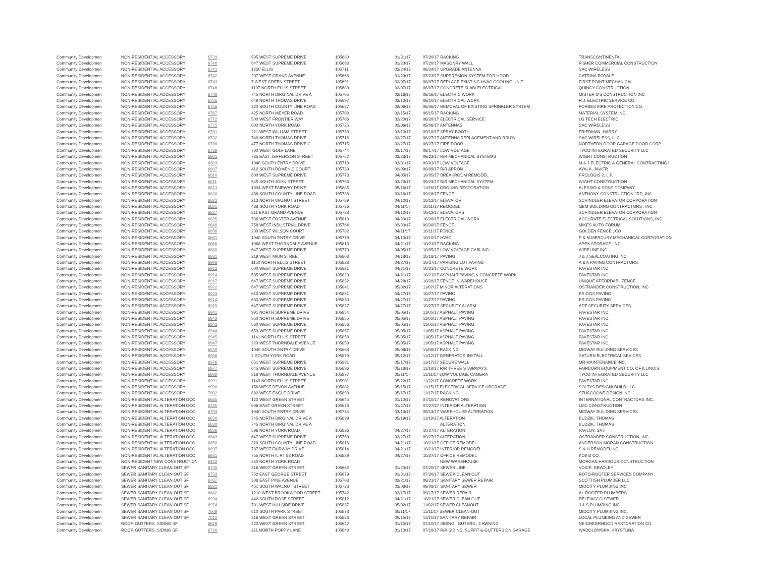| Community Developmen | NON-RESIDENTIAL ACCESSORY | 6739 | 595 WEST SUPREME DRIVE | 105680 | 01/31/17 | 07/30/17 RACKING | TRANSCONTINENTAL |
| Community Developmen | NON-RESIDENTIAL ACCESSORY | 6740 | 647 WEST SUPREME DRIVE | 105663 | 01/20/17 | 07/20/17 MASONRY WALL | FISHER COMMERCIAL CONSTRUCTION |
| Community Developmen | NON-RESIDENTIAL ACCESSORY | 6741 | 1250 ELLIS | 105711 | 02/24/17 | 08/24/17 UPGRADE ANTENNA | SAC WIRELESS |
| Community Developmen | NON-RESIDENTIAL ACCESSORY | 6742 | 207 WEST GRAND AVENUE | 105668 | 01/23/17 | 07/23/17 SUPPRESION SYSTEM FOR HOOD | CATRINA ROYALE |
| Community Developmen | NON-RESIDENTIAL ACCESSORY | 6743 | 7 WEST GREEN STREET | 105691 | 02/07/17 | 08/07/17 REPLACE EXISTING HVAC COOLING UNIT | FIRST POINT MECHANICAL |
| Community Developmen | NON-RESIDENTIAL ACCESSORY | 6746 | 1107 NORTH ELLIS STREET | 105689 | 02/07/17 | 08/07/17 CONCRETE SLAB/ ELECTRICAL | QUINCY CONSTRUCTION |
| Community Developmen | NON-RESIDENTIAL ACCESSORY | 6749 | 745 NORTH BIRGINAL DRIVE A | 105705 | 02/16/17 | 08/16/17 ELECTRIC WORK | MISTER D'S CONSTRUCTION INC |
| Community Developmen | NON-RESIDENTIAL ACCESSORY | 6755 | 649 NORTH THOMAS DRIVE | 105697 | 02/10/17 | 08/10/17 ELECTRICAL WORK | R.J. ELECTRIC SERVICE CO. |
| Community Developmen | NON-RESIDENTIAL ACCESSORY | 6758 | 320 SOUTH COUNTY LINE ROAD | 105687 | 02/06/17 | 08/06/17 REMOVAL OF EXISTING SPRINKLER SYSTEM | FORBES FIRE PROTECTION CO. |
| Community Developmen | NON-RESIDENTIAL ACCESSORY | 6767 | 425 NORTH MEYER ROAD | 105703 | 02/15/17 | 08/15/17 RACKING | MATERIAL SYSTEM INC |
| Community Developmen | NON-RESIDENTIAL ACCESSORY | 6772 | 500 WEST FRONTIER WAY | 105706 | 02/20/17 | 08/20/17 ELECTRICAL SERVICE | LG TECH ELECTRIC |
| Community Developmen | NON-RESIDENTIAL ACCESSORY | 6775 | 602 NORTH YORK ROAD | 105725 | 03/06/17 | 09/06/17 ANTENNAS | SAC WIRELESS |
| Community Developmen | NON-RESIDENTIAL ACCESSORY | 6781 | 221 WEST WILLIAM STREET | 105730 | 03/10/17 | 09/10/17 SPRAY BOOTH | FRIEDMAN, HARRY |
| Community Developmen | NON-RESIDENTIAL ACCESSORY | 6782 | 740 NORTH THOMAS DRIVE | 105716 | 02/27/17 | 08/27/17 ANTENNA REPLACEMENT AND RRU'S | SAC WIRELESS, LLC. |
| Community Developmen | NON-RESIDENTIAL ACCESSORY | 6786 | 477 NORTH THOMAS DRIVE C | 105715 | 02/27/17 | 08/27/17 FIRE DOOR | NORTHERN DOOR GARAGE DOOR CORP |
| Community Developmen | NON-RESIDENTIAL ACCESSORY | 6789 | 700 WEST GOLF LANE | 105744 | 03/17/17 | 09/17/17 LOW VOLTAGE | TYCO INTEGRATED SECURITY LLC |
| Community Developmen | NON-RESIDENTIAL ACCESSORY | 6801 | 735 EAST JEFFERSON STREET | 105752 | 03/23/17 | 09/23/17 R/R MECHANICAL SYSTEMS | WIGHT CONSTRUCTION |
| Community Developmen | NON-RESIDENTIAL ACCESSORY | 6803 | 1040 SOUTH ENTRY DRIVE | 105719 | 03/01/17 | 09/01/17 LOW VOLTAGE | M & J ELECTRIC & GENERAL CONTRACTING I |
| Community Developmen | NON-RESIDENTIAL ACCESSORY | 6807 | 412 SOUTH DOMENIC COURT | 105729 | 03/09/17 | 09/09/17 R/R APRON | AYALA, JAVIER |
| Community Developmen | NON-RESIDENTIAL ACCESSORY | 6810 | 600 WEST SUPREME DRIVE | 105773 | 04/05/17 | 10/05/17 BREAKROOM REMODEL | PROLOGIS 2, L.P. |
| Community Developmen | NON-RESIDENTIAL ACCESSORY | 6811 | 545 SOUTH JOHN STREET | 105753 | 03/23/17 | 09/23/17 R/R MECHANICAL SYSTEM | WIGHT CONSTRUCTION |
| Community Developmen | NON-RESIDENTIAL ACCESSORY | 6813 | 1004 WEST FAIRWAY DRIVE | 105885 | 05/16/17 | 11/16/17 GROUND RESTORATION | ALESSIO & SONS COMPANY |
| Community Developmen | NON-RESIDENTIAL ACCESSORY | 6820 | 438 SOUTH COUNTY LINE ROAD | 105738 | 03/16/17 | 09/16/17 FENCE | ANTHONY CONSTRUCTION JRD, INC. |
| Community Developmen | NON-RESIDENTIAL ACCESSORY | 6822 | 213 NORTH WALNUT STREET | 105789 | 04/12/17 | 10/12/17 ELEVATOR | SCHINDLER ELEVATOR CORPORATION |
| Community Developmen | NON-RESIDENTIAL ACCESSORY | 6825 | 438 SOUTH YORK ROAD | 105786 | 04/11/17 | 10/11/17 REMODEL | GEM BUILDING CONTRACTORS , INC |
| Community Developmen | NON-RESIDENTIAL ACCESSORY | 6827 | 811 EAST GRAND AVENUE | 105788 | 04/12/17 | 10/12/17 ELEVATORS | SCHINDLER ELEVATOR CORPORATION |
| Community Developmen | NON-RESIDENTIAL ACCESSORY | 6835 | 736 WEST FOSTER AVENUE | 105810 | 04/20/17 | 10/20/17 ELECTRICAL WORK | ACCURATE ELECTRICAL SOLUTIONS, INC |
| Community Developmen | NON-RESIDENTIAL ACCESSORY | 6848 | 758 WEST INDUSTRIAL DRIVE | 105764 | 03/30/17 | 09/30/17 FENCE | MIKES AUTO FORUM |
| Community Developmen | NON-RESIDENTIAL ACCESSORY | 6856 | 200 WEST WILSON COURT | 105782 | 04/11/17 | 10/11/17 FENCE | GOLDEN FENCE , CO |
| Community Developmen | NON-RESIDENTIAL ACCESSORY | 6861 | 1040 SOUTH ENTRY DRIVE | 105779 | 04/10/17 | 10/10/17 HVAC | P & M MERCURY MECHANICAL CORPORATION |
| Community Developmen | NON-RESIDENTIAL ACCESSORY | 6866 | 1068 WEST THORNDALE AVENUE | 105813 | 04/21/17 | 10/21/17 RACKING | APEX STORAGE, INC. |
| Community Developmen | NON-RESIDENTIAL ACCESSORY | 6880 | 647 WEST SUPREME DRIVE | 105770 | 04/05/17 | 10/05/17 LOW VOLTAGE CABLING | WIRELINE INC. |
| Community Developmen | NON-RESIDENTIAL ACCESSORY | 6881 | 219 WEST MAIN STREET | 105803 | 04/18/17 | 10/18/17 PAVING | J & J SEALCOATING INC |
| Community Developmen | NON-RESIDENTIAL ACCESSORY | 6908 | 1150 NORTH ELLIS STREET | 105828 | 04/27/17 | 10/27/17 PARKING LOT PAVING | A & A PAVING CONTRACTORS |
| Community Developmen | NON-RESIDENTIAL ACCESSORY | 6913 | 600 WEST SUPREME DRIVE | 105821 | 04/21/17 | 10/21/17 CONCRETE WORK | PAVESTAR INC. |
| Community Developmen | NON-RESIDENTIAL ACCESSORY | 6914 | 595 WEST SUPREME DRIVE | 105820 | 04/21/17 | 10/21/17 ASPHALT PAVING & CONCRETE WORK | PAVESTAR INC. |
| Community Developmen | NON-RESIDENTIAL ACCESSORY | 6917 | 647 WEST SUPREME DRIVE | 105832 | 04/28/17 | 10/28/17 FENCE IN WAREHOUSE | UNIQUE AFFORDABL FENCE |
| Community Developmen | NON-RESIDENTIAL ACCESSORY | 6922 | 647 WEST SUPREME DRIVE | 105841 | 05/02/17 | 11/02/17 MINOR ALTERATIONS | OSTRANDER CONSTRUCTION, INC |
| Community Developmen | NON-RESIDENTIAL ACCESSORY | 6923 | 610 WEST SUPREME DRIVE | 105831 | 04/27/17 | 10/27/17 PAVING | BRIGGS PAVING |
| Community Developmen | NON-RESIDENTIAL ACCESSORY | 6924 | 630 WEST SUPREME DRIVE | 105830 | 04/27/17 | 10/27/17 PAVING | BRIGGS PAVING |
| Community Developmen | NON-RESIDENTIAL ACCESSORY | 6929 | 647 WEST SUPREME DRIVE | 105827 | 04/27/17 | 10/27/17 SECURITY ALARM | ADT SECURITY SERVICES |
| Community Developmen | NON-RESIDENTIAL ACCESSORY | 6941 | 991 NORTH SUPREME DRIVE | 105854 | 05/05/17 | 11/05/17 ASPHALT PAVING | PAVESTAR INC. |
| Community Developmen | NON-RESIDENTIAL ACCESSORY | 6942 | 950 NORTH SUPREME DRIVE | 105855 | 05/05/17 | 11/05/17 ASPHALT PAVING | PAVESTAR INC. |
| Community Developmen | NON-RESIDENTIAL ACCESSORY | 6943 | 560 WEST SUPREME DRIVE | 105856 | 05/05/17 | 11/05/17 ASPHALT PAVING | PAVESTAR INC. |
| Community Developmen | NON-RESIDENTIAL ACCESSORY | 6944 | 659 WEST SUPREME DRIVE | 105857 | 05/05/17 | 11/05/17 ASPHALT PAVING | PAVESTAR INC. |
| Community Developmen | NON-RESIDENTIAL ACCESSORY | 6945 | 1141 NORTH ELLIS STREET | 105858 | 05/05/17 | 11/05/17 ASPHALT PAVING | PAVESTAR INC. |
| Community Developmen | NON-RESIDENTIAL ACCESSORY | 6947 | 220 WEST THORNDALE AVENUE | 105859 | 05/05/17 | 11/05/17 ASPHALT PAVING | PAVESTAR INC. |
| Community Developmen | NON-RESIDENTIAL ACCESSORY | 6949 | 1040 SOUTH ENTRY DRIVE | 105868 | 05/08/17 | 11/08/17 RACKING | MIDWAY BUILDING SERVICES |
| Community Developmen | NON-RESIDENTIAL ACCESSORY | 6956 | 2 SOUTH YORK ROAD | 105879 | 05/12/17 | 11/12/17 GENERATOR INSTALL | SATURN ELECTRICAL SEVICES |
| Community Developmen | NON-RESIDENTIAL ACCESSORY | 6976 | 651 WEST SUPREME DRIVE | 105891 | 05/17/17 | 11/17/17 SECURE WALL | MR MAINTENANCE INC. |
| Community Developmen | NON-RESIDENTIAL ACCESSORY | 6977 | 645 WEST SUPREME DRIVE | 105896 | 05/18/17 | 11/18/17 R/R THREE STAIRWAYS | FAIRBORN EQUIPMENT CO. OF ILLINOIS |
| Community Developmen | NON-RESIDENTIAL ACCESSORY | 6989 | 818 WEST THORNDALE AVENUE | 105877 | 05/11/17 | 11/11/17 LOW VOLTAGE CAMERA | TYCO INTEGRATED SECURITY LLC |
| Community Developmen | NON-RESIDENTIAL ACCESSORY | 6991 | 1149 NORTH ELLIS STREET | 105901 | 05/22/17 | 11/22/17 CONCRETE WORK | PAVESTAR INC. |
| Community Developmen | NON-RESIDENTIAL ACCESSORY | 6998 | 156 WEST DEVON AVENUE | 105882 | 05/15/17 | 11/15/17 ELECTRICAL SERVICE UPGRADE | SOLTYS DESIGN/ BUILD,LLC |
| Community Developmen | NON-RESIDENTIAL ACCESSORY | 7002 | 882 WEST EAGLE DRIVE | 105893 | 05/17/17 | 11/17/17 RACKING | STUCCOONE DESIGN INC |
| Community Developmen | NON-RESIDENTIAL ALTERATION OCC | 6685 | 120 WEST GREEN STREET | 105645 | 01/10/17 | 07/10/17 RENOVATIONS | INTERNATIONAL CONTRACTORS INC. |
| Community Developmen | NON-RESIDENTIAL ALTERATION OCC | 6735 | 606 EAST GREEN STREET | 105673 | 01/27/17 | 07/27/17 INTERIOR ALTERATION | LMC CONSTRUCTION |
| Community Developmen | NON-RESIDENTIAL ALTERATION OCC | 6793 | 1040 SOUTH ENTRY DRIVE | 105734 | 03/13/17 | 09/13/17 WAREHOUSE ALTERATION | MIDWAY BUILDING SERVICES |
| Community Developmen | NON-RESIDENTIAL ALTERATION OCC | 6830 | 745 NORTH BIRGINAL DRIVE A | 105899 | 05/19/17 | 11/19/17 ALTERATION | BUDZIK, THOMAS |
| Community Developmen | NON-RESIDENTIAL ALTERATION OCC | 6830 | 745 NORTH BIRGINAL DRIVE A | | | ALTERATION | BUDZIK, THOMAS |
| Community Developmen | NON-RESIDENTIAL ALTERATION OCC | 6836 | 596 NORTH YORK ROAD | 105826 | 04/27/17 | 10/27/17 ALTERATION | PAVLOV, SAJI |
| Community Developmen | NON-RESIDENTIAL ALTERATION OCC | 6843 | 647 WEST SUPREME DRIVE | 105759 | 03/27/17 | 09/27/17 ALTERATION | OSTRANDER CONSTRUCTION, INC |
| Community Developmen | NON-RESIDENTIAL ALTERATION OCC | 6850 | 320 SOUTH COUNTY LINE ROAD | 105816 | 04/21/17 | 10/21/17 OFFICE REMODEL | ANDERSON MORAN CONSTRUCTION |
| Community Developmen | NON-RESIDENTIAL ALTERATION OCC | 6897 | 787 WEST FAIRWAY DRIVE | 105814 | 04/21/17 | 10/21/17 INTERIOR REMODEL | S & H REMODELING |
| Community Developmen | NON-RESIDENTIAL ALTERATION OCC | 6931 | 755 NORTH IL RT 83 ROAD | 105829 | 04/27/17 | 10/27/17 OFFICE REMODEL | KOBIZ CO. |
| Community Developmen | NON-RESIDENT NEW CONSTRUCTION | 6432 | 350 NORTH YORK ROAD | | | NEW WAREHOUSE | MORGAN HARBOUR CONSTRUCTION |
| Community Developmen | SEWER SANITARY CLEAN OUT SF | 6745 | 316 WEST GREEN STREET | 105662 | 01/20/17 | 07/20/17 SEWER LINE | VOICE, BRADLEY |
| Community Developmen | SEWER SANITARY CLEAN OUT SF | 6753 | 752 EAST GEORGE STREET | 105679 | 01/31/17 | 07/30/17 SEWER CLEAN OUT | ROTO-ROOTER SERVICES COMPANY |
| Community Developmen | SEWER SANITARY CLEAN OUT SF | 6787 | 308 EAST PINE AVENUE | 105708 | 02/21/17 | 08/21/17 SANITARY SEWER REPAIR | SCOTTISH PLUMBER LLC |
| Community Developmen | SEWER SANITARY CLEAN OUT SF | 6821 | 451 SOUTH WALNUT STREET | 105728 | 03/08/17 | 09/08/17 SANITARY SEWER | MIDCITY PLUMBING INC |
| Community Developmen | SEWER SANITARY CLEAN OUT SF | 6842 | 1210 WEST BROOKWOOD STREET | 105742 | 03/17/17 | 09/17/17 SEWER REPAIR | A+ ROOTER PLUMBERS |
| Community Developmen | SEWER SANITARY CLEAN OUT SF | 6934 | 442 SOUTH ROSE STREET | 105812 | 04/21/17 | 10/21/17 SEWER CLEAN OUT | DELFIACCO SEWER |
| Community Developmen | SEWER SANITARY CLEAN OUT SF | 6974 | 701 WEST HILLSIDE DRIVE | 105837 | 05/02/17 | 11/02/17 SEWER CLEANOUT | J & S PLUMBING INC. |
| Community Developmen | SEWER SANITARY CLEAN OUT SF | 7009 | 510 SOUTH PARK STREET | 105878 | 05/11/17 | 11/11/17 SEWER CLEAN-OUT | MIDCITY PLUMBING INC. |
| Community Developmen | SEWER SANITARY CLEAN OUT SF | 7015 | 316 WEST GREEN STREET | 105883 | 05/15/17 | 11/15/17 SANITARY REPAIR | LOCAL PLUMBING AND SEWER |
| Community Developmen | ROOF, GUTTERS, SIDING SF | 6629 | 420 WEST GREEN STREET | 105642 | 01/10/17 | 07/10/17 SIDING , GUTERS , 2 AWNING | NEIGHBORHOOD RESTORATION CO. |
| Community Developmen | ROOF, GUTTERS, SIDING SF | 6730 | 211 NORTH POPPY LANE | 105643 | 01/10/17 | 07/10/17 R/R SIDING, SUFFIT & GUTTERS ON GARAGE | WADOLOWSKA, KRYSTUNA |